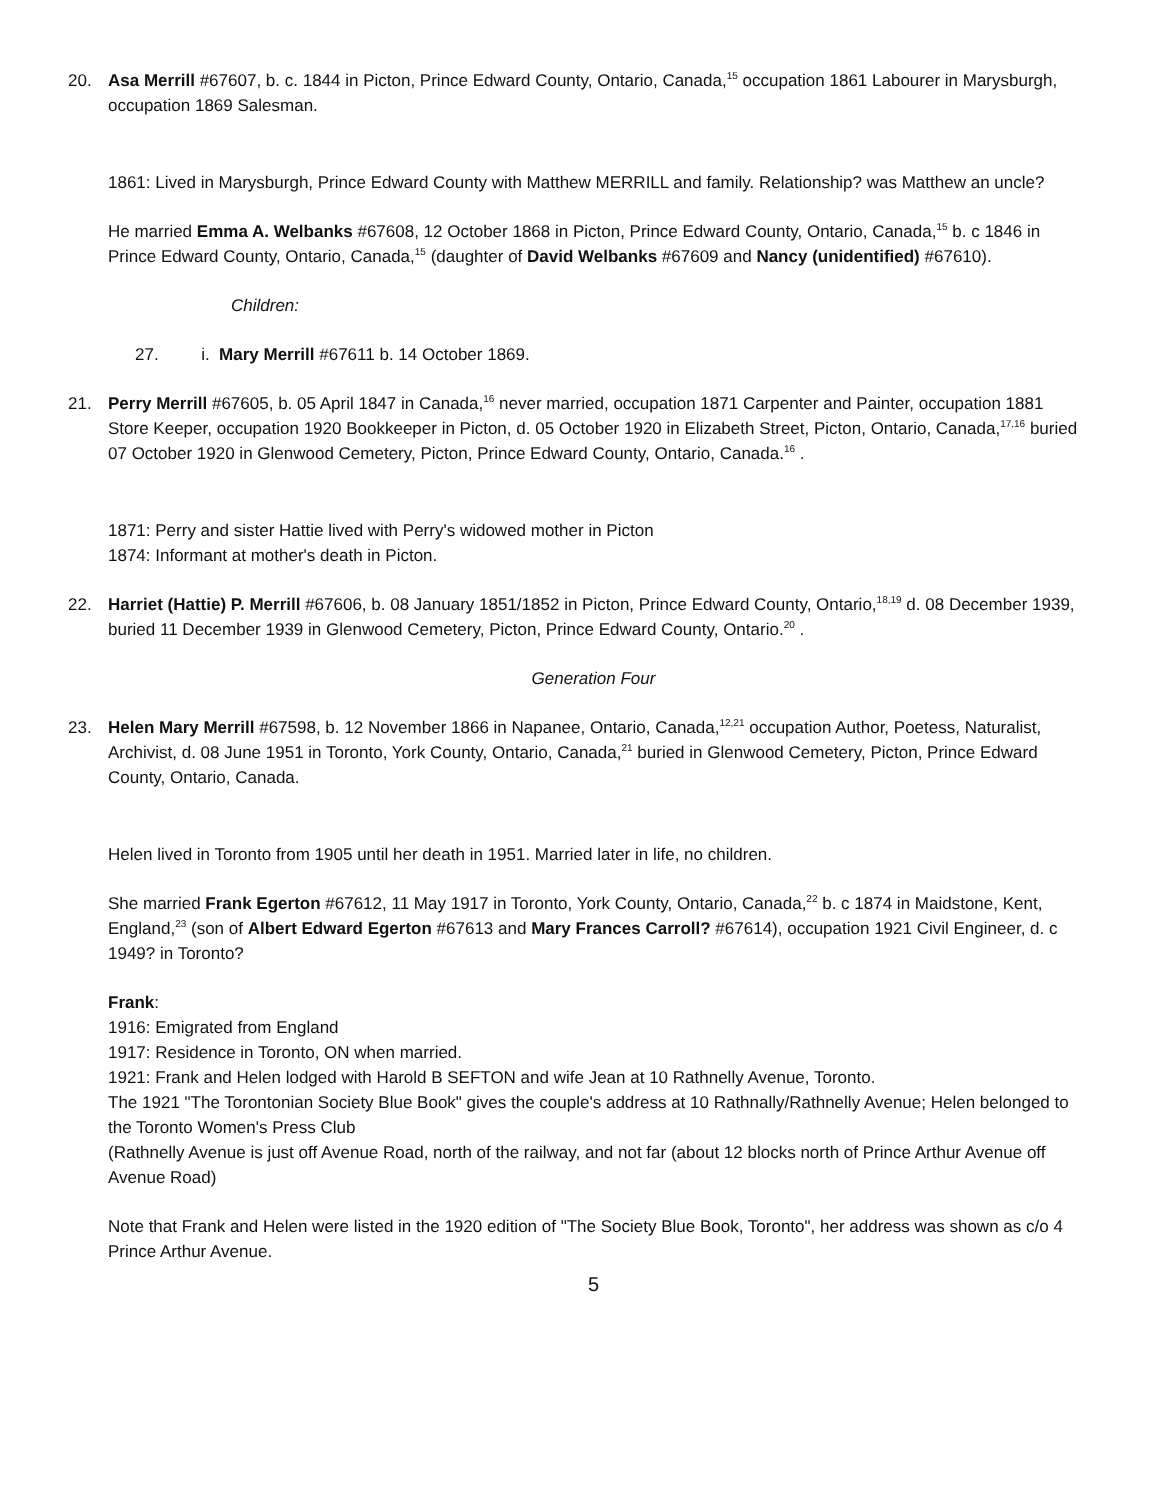20. Asa Merrill #67607, b. c. 1844 in Picton, Prince Edward County, Ontario, Canada,<sup>15</sup> occupation 1861 Labourer in Marysburgh, occupation 1869 Salesman.
1861: Lived in Marysburgh, Prince Edward County with Matthew MERRILL and family. Relationship? was Matthew an uncle?
He married Emma A. Welbanks #67608, 12 October 1868 in Picton, Prince Edward County, Ontario, Canada,<sup>15</sup> b. c 1846 in Prince Edward County, Ontario, Canada,<sup>15</sup> (daughter of David Welbanks #67609 and Nancy (unidentified) #67610).
Children:
27. i. Mary Merrill #67611 b. 14 October 1869.
21. Perry Merrill #67605, b. 05 April 1847 in Canada,<sup>16</sup> never married, occupation 1871 Carpenter and Painter, occupation 1881 Store Keeper, occupation 1920 Bookkeeper in Picton, d. 05 October 1920 in Elizabeth Street, Picton, Ontario, Canada,<sup>17,16</sup> buried 07 October 1920 in Glenwood Cemetery, Picton, Prince Edward County, Ontario, Canada.<sup>16</sup> .
1871: Perry and sister Hattie lived with Perry's widowed mother in Picton
1874: Informant at mother's death in Picton.
22. Harriet (Hattie) P. Merrill #67606, b. 08 January 1851/1852 in Picton, Prince Edward County, Ontario,<sup>18,19</sup> d. 08 December 1939, buried 11 December 1939 in Glenwood Cemetery, Picton, Prince Edward County, Ontario.<sup>20</sup> .
Generation Four
23. Helen Mary Merrill #67598, b. 12 November 1866 in Napanee, Ontario, Canada,<sup>12,21</sup> occupation Author, Poetess, Naturalist, Archivist, d. 08 June 1951 in Toronto, York County, Ontario, Canada,<sup>21</sup> buried in Glenwood Cemetery, Picton, Prince Edward County, Ontario, Canada.
Helen lived in Toronto from 1905 until her death in 1951. Married later in life, no children.
She married Frank Egerton #67612, 11 May 1917 in Toronto, York County, Ontario, Canada,<sup>22</sup> b. c 1874 in Maidstone, Kent, England,<sup>23</sup> (son of Albert Edward Egerton #67613 and Mary Frances Carroll? #67614), occupation 1921 Civil Engineer, d. c 1949? in Toronto?
Frank:
1916: Emigrated from England
1917: Residence in Toronto, ON when married.
1921: Frank and Helen lodged with Harold B SEFTON and wife Jean at 10 Rathnelly Avenue, Toronto.
The 1921 "The Torontonian Society Blue Book" gives the couple's address at 10 Rathnally/Rathnelly Avenue; Helen belonged to the Toronto Women's Press Club
(Rathnelly Avenue is just off Avenue Road, north of the railway, and not far (about 12 blocks north of Prince Arthur Avenue off Avenue Road)
Note that Frank and Helen were listed in the 1920 edition of "The Society Blue Book, Toronto", her address was shown as c/o 4 Prince Arthur Avenue.
5